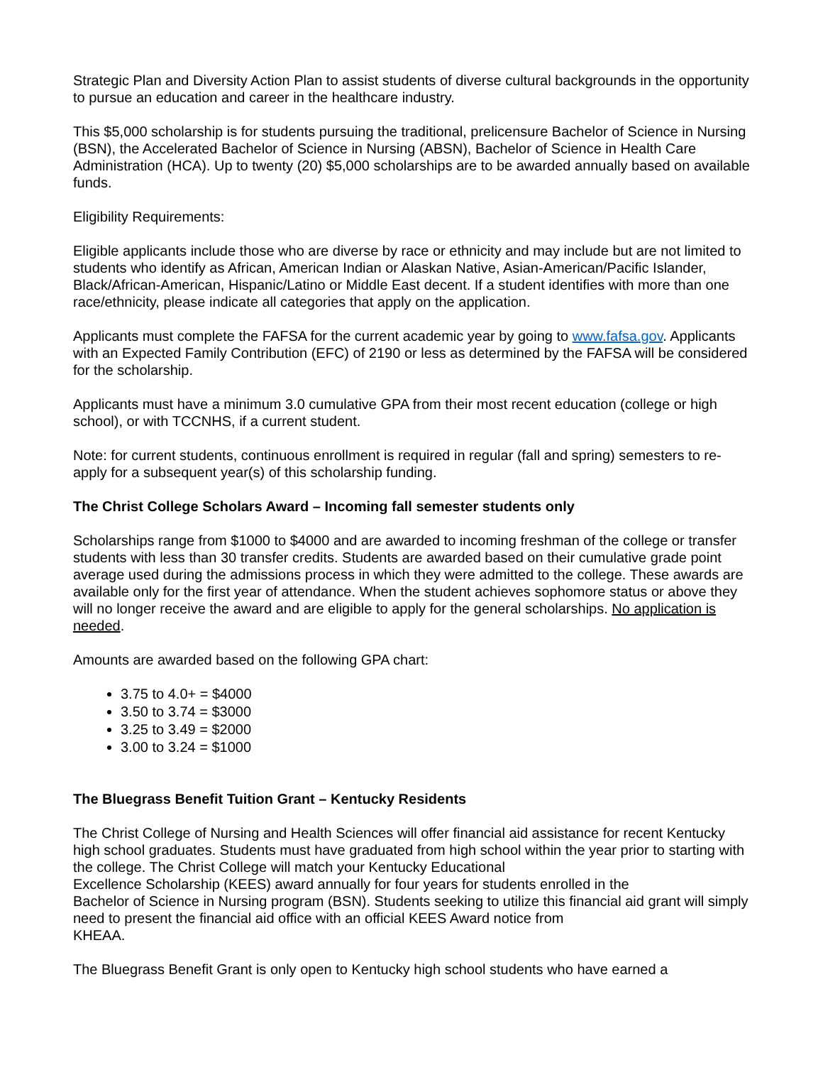Strategic Plan and Diversity Action Plan to assist students of diverse cultural backgrounds in the opportunity to pursue an education and career in the healthcare industry.
This $5,000 scholarship is for students pursuing the traditional, prelicensure Bachelor of Science in Nursing (BSN), the Accelerated Bachelor of Science in Nursing (ABSN), Bachelor of Science in Health Care Administration (HCA). Up to twenty (20) $5,000 scholarships are to be awarded annually based on available funds.
Eligibility Requirements:
Eligible applicants include those who are diverse by race or ethnicity and may include but are not limited to students who identify as African, American Indian or Alaskan Native, Asian-American/Pacific Islander, Black/African-American, Hispanic/Latino or Middle East decent. If a student identifies with more than one race/ethnicity, please indicate all categories that apply on the application.
Applicants must complete the FAFSA for the current academic year by going to www.fafsa.gov. Applicants with an Expected Family Contribution (EFC) of 2190 or less as determined by the FAFSA will be considered for the scholarship.
Applicants must have a minimum 3.0 cumulative GPA from their most recent education (college or high school), or with TCCNHS, if a current student.
Note: for current students, continuous enrollment is required in regular (fall and spring) semesters to re-apply for a subsequent year(s) of this scholarship funding.
The Christ College Scholars Award – Incoming fall semester students only
Scholarships range from $1000 to $4000 and are awarded to incoming freshman of the college or transfer students with less than 30 transfer credits. Students are awarded based on their cumulative grade point average used during the admissions process in which they were admitted to the college. These awards are available only for the first year of attendance. When the student achieves sophomore status or above they will no longer receive the award and are eligible to apply for the general scholarships. No application is needed.
Amounts are awarded based on the following GPA chart:
3.75 to 4.0+ = $4000
3.50 to 3.74 = $3000
3.25 to 3.49 = $2000
3.00 to 3.24 = $1000
The Bluegrass Benefit Tuition Grant – Kentucky Residents
The Christ College of Nursing and Health Sciences will offer financial aid assistance for recent Kentucky high school graduates. Students must have graduated from high school within the year prior to starting with the college. The Christ College will match your Kentucky Educational
Excellence Scholarship (KEES) award annually for four years for students enrolled in the
Bachelor of Science in Nursing program (BSN). Students seeking to utilize this financial aid grant will simply need to present the financial aid office with an official KEES Award notice from
KHEAA.
The Bluegrass Benefit Grant is only open to Kentucky high school students who have earned a